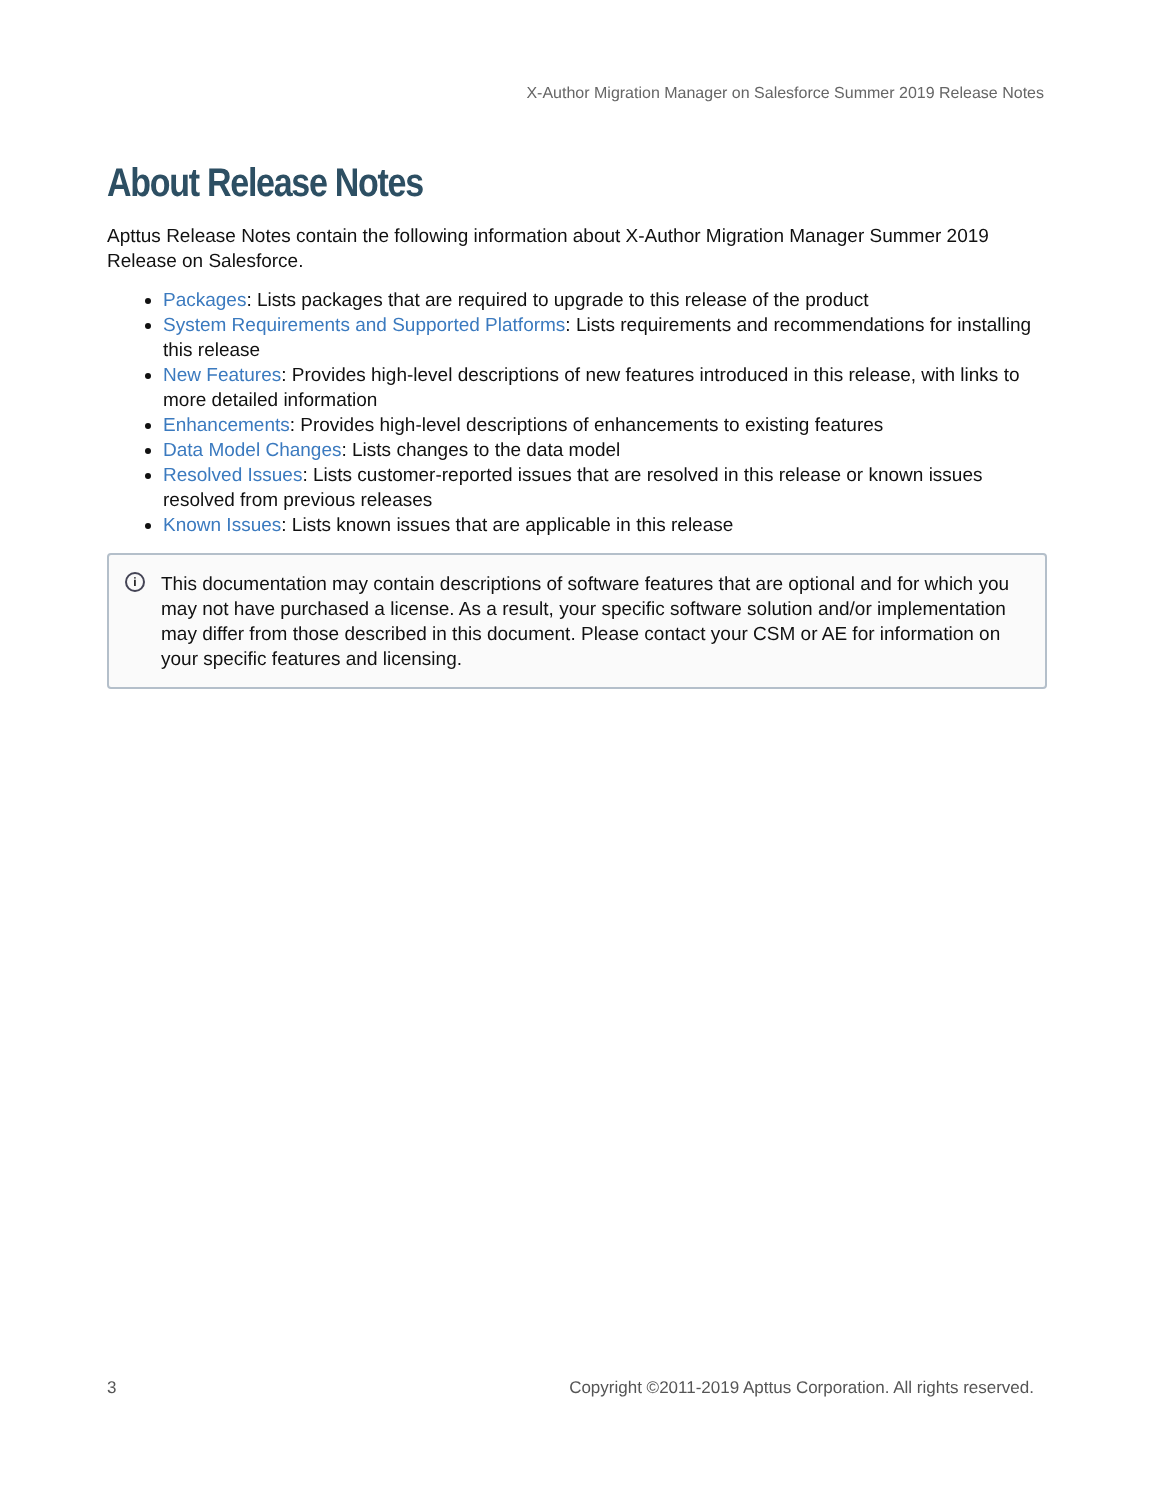X-Author Migration Manager on Salesforce Summer 2019 Release Notes
About Release Notes
Apttus Release Notes contain the following information about X-Author Migration Manager Summer 2019 Release on Salesforce.
Packages: Lists packages that are required to upgrade to this release of the product
System Requirements and Supported Platforms: Lists requirements and recommendations for installing this release
New Features: Provides high-level descriptions of new features introduced in this release, with links to more detailed information
Enhancements: Provides high-level descriptions of enhancements to existing features
Data Model Changes: Lists changes to the data model
Resolved Issues: Lists customer-reported issues that are resolved in this release or known issues resolved from previous releases
Known Issues: Lists known issues that are applicable in this release
i This documentation may contain descriptions of software features that are optional and for which you may not have purchased a license. As a result, your specific software solution and/or implementation may differ from those described in this document. Please contact your CSM or AE for information on your specific features and licensing.
3 Copyright ©2011-2019 Apttus Corporation. All rights reserved.